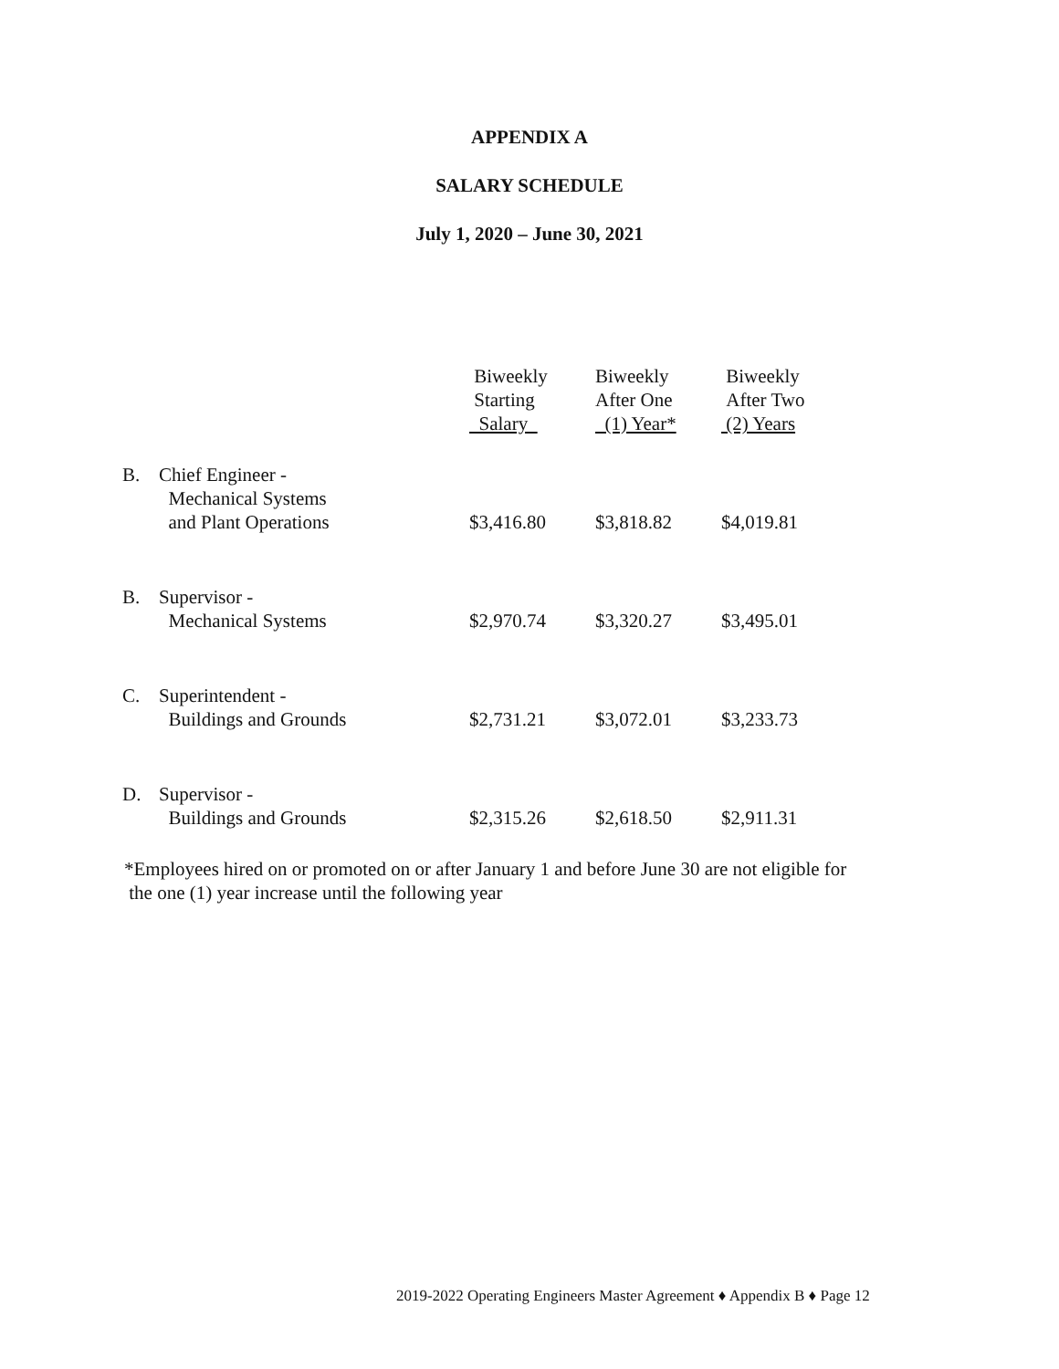APPENDIX A
SALARY SCHEDULE
July 1, 2020 – June 30, 2021
| | | Biweekly Starting Salary | Biweekly After One (1) Year* | Biweekly After Two (2) Years |
| --- | --- | --- | --- | --- |
| B. | Chief Engineer - Mechanical Systems and Plant Operations | $3,416.80 | $3,818.82 | $4,019.81 |
| B. | Supervisor - Mechanical Systems | $2,970.74 | $3,320.27 | $3,495.01 |
| C. | Superintendent - Buildings and Grounds | $2,731.21 | $3,072.01 | $3,233.73 |
| D. | Supervisor - Buildings and Grounds | $2,315.26 | $2,618.50 | $2,911.31 |
*Employees hired on or promoted on or after January 1 and before June 30 are not eligible for
the one (1) year increase until the following year
2019-2022 Operating Engineers Master Agreement ♦ Appendix B ♦ Page 12